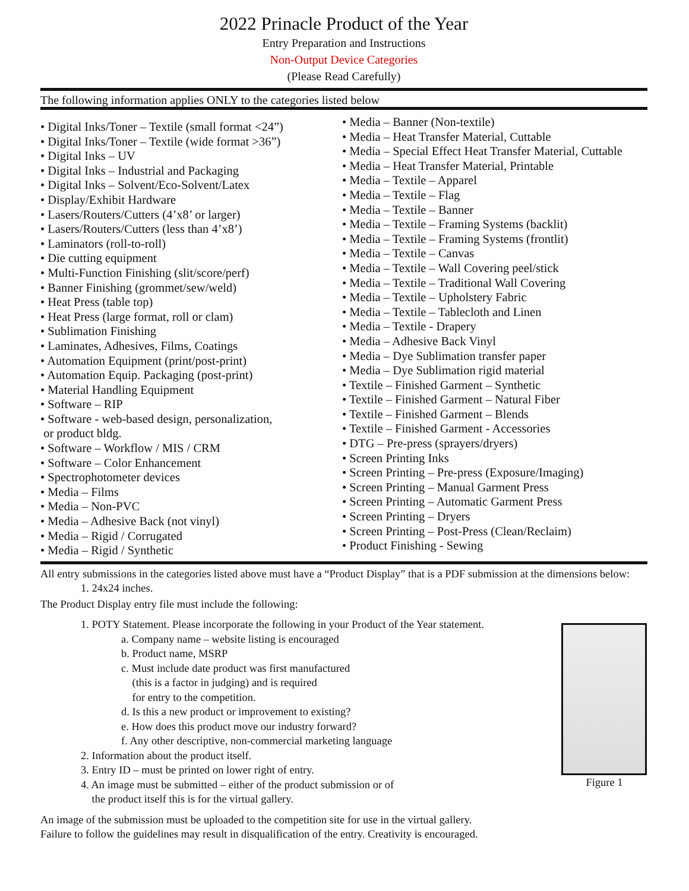2022 Prinacle Product of the Year
Entry Preparation and Instructions
Non-Output Device Categories
(Please Read Carefully)
The following information applies ONLY to the categories listed below
• Digital Inks/Toner – Textile (small format <24”)
• Digital Inks/Toner – Textile (wide format >36”)
• Digital Inks – UV
• Digital Inks – Industrial and Packaging
• Digital Inks – Solvent/Eco-Solvent/Latex
• Display/Exhibit Hardware
• Lasers/Routers/Cutters (4’x8’ or larger)
• Lasers/Routers/Cutters (less than 4’x8’)
• Laminators (roll-to-roll)
• Die cutting equipment
• Multi-Function Finishing (slit/score/perf)
• Banner Finishing (grommet/sew/weld)
• Heat Press (table top)
• Heat Press (large format, roll or clam)
• Sublimation Finishing
• Laminates, Adhesives, Films, Coatings
• Automation Equipment (print/post-print)
• Automation Equip. Packaging (post-print)
• Material Handling Equipment
• Software – RIP
• Software - web-based design, personalization,
or product bldg.
• Software – Workflow / MIS / CRM
• Software – Color Enhancement
• Spectrophotometer devices
• Media – Films
• Media – Non-PVC
• Media – Adhesive Back (not vinyl)
• Media – Rigid / Corrugated
• Media – Rigid / Synthetic
• Media – Banner (Non-textile)
• Media – Heat Transfer Material, Cuttable
• Media – Special Effect Heat Transfer Material, Cuttable
• Media – Heat Transfer Material, Printable
• Media – Textile – Apparel
• Media – Textile – Flag
• Media – Textile – Banner
• Media – Textile – Framing Systems (backlit)
• Media – Textile – Framing Systems (frontlit)
• Media – Textile – Canvas
• Media – Textile – Wall Covering peel/stick
• Media – Textile – Traditional Wall Covering
• Media – Textile – Upholstery Fabric
• Media – Textile – Tablecloth and Linen
• Media – Textile - Drapery
• Media – Adhesive Back Vinyl
• Media – Dye Sublimation transfer paper
• Media – Dye Sublimation rigid material
• Textile – Finished Garment – Synthetic
• Textile – Finished Garment – Natural Fiber
• Textile – Finished Garment – Blends
• Textile – Finished Garment - Accessories
• DTG – Pre-press (sprayers/dryers)
• Screen Printing Inks
• Screen Printing – Pre-press (Exposure/Imaging)
• Screen Printing – Manual Garment Press
• Screen Printing – Automatic Garment Press
• Screen Printing – Dryers
• Screen Printing – Post-Press (Clean/Reclaim)
• Product Finishing - Sewing
All entry submissions in the categories listed above must have a “Product Display” that is a PDF submission at the dimensions below:
1. 24x24 inches.
The Product Display entry file must include the following:
1. POTY Statement. Please incorporate the following in your Product of the Year statement.
a. Company name – website listing is encouraged
b. Product name, MSRP
c. Must include date product was first manufactured
(this is a factor in judging) and is required
for entry to the competition.
d. Is this a new product or improvement to existing?
e. How does this product move our industry forward?
f. Any other descriptive, non-commercial marketing language
2. Information about the product itself.
3. Entry ID – must be printed on lower right of entry.
4. An image must be submitted – either of the product submission or of
the product itself this is for the virtual gallery.
Figure 1
An image of the submission must be uploaded to the competition site for use in the virtual gallery.
Failure to follow the guidelines may result in disqualification of the entry. Creativity is encouraged.